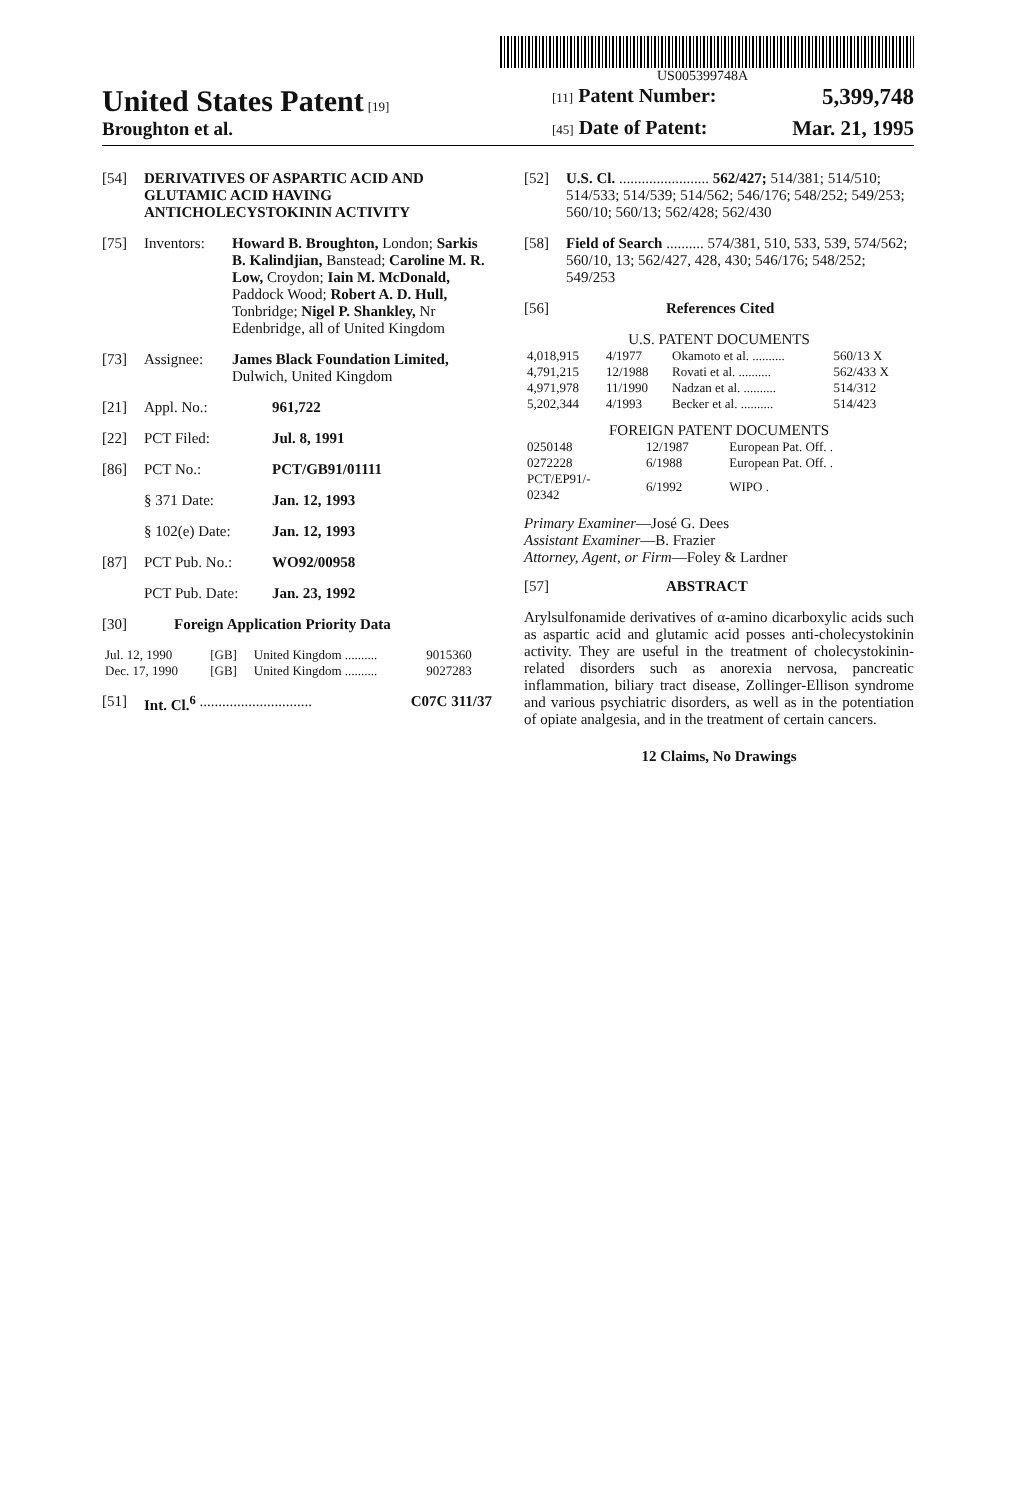US005399748A
United States Patent [19]
Broughton et al.
[11] Patent Number: 5,399,748
[45] Date of Patent: Mar. 21, 1995
[54] DERIVATIVES OF ASPARTIC ACID AND GLUTAMIC ACID HAVING ANTICHOLECYSTOKININ ACTIVITY
[75] Inventors: Howard B. Broughton, London; Sarkis B. Kalindjian, Banstead; Caroline M. R. Low, Croydon; Iain M. McDonald, Paddock Wood; Robert A. D. Hull, Tonbridge; Nigel P. Shankley, Nr Edenbridge, all of United Kingdom
[73] Assignee: James Black Foundation Limited, Dulwich, United Kingdom
[21] Appl. No.: 961,722
[22] PCT Filed: Jul. 8, 1991
[86] PCT No.: PCT/GB91/01111
§ 371 Date: Jan. 12, 1993
§ 102(e) Date: Jan. 12, 1993
[87] PCT Pub. No.: WO92/00958
PCT Pub. Date: Jan. 23, 1992
[30] Foreign Application Priority Data
| Jul. 12, 1990 | [GB] | United Kingdom .......... | 9015360 |
| Dec. 17, 1990 | [GB] | United Kingdom .......... | 9027283 |
[51] Int. Cl.<sup>6</sup> .............................. C07C 311/37
[52] U.S. Cl. ........................ 562/427; 514/381; 514/510; 514/533; 514/539; 514/562; 546/176; 548/252; 549/253; 560/10; 560/13; 562/428; 562/430
[58] Field of Search .......... 574/381, 510, 533, 539, 574/562; 560/10, 13; 562/427, 428, 430; 546/176; 548/252; 549/253
[56] References Cited
U.S. PATENT DOCUMENTS
| 4,018,915 | 4/1977 | Okamoto et al. .......... | 560/13 X |
| 4,791,215 | 12/1988 | Rovati et al. .......... | 562/433 X |
| 4,971,978 | 11/1990 | Nadzan et al. .......... | 514/312 |
| 5,202,344 | 4/1993 | Becker et al. .......... | 514/423 |
FOREIGN PATENT DOCUMENTS
| 0250148 | 12/1987 | European Pat. Off. . |
| 0272228 | 6/1988 | European Pat. Off. . |
| PCT/EP91/- 02342 | 6/1992 | WIPO . |
Primary Examiner—José G. Dees
Assistant Examiner—B. Frazier
Attorney, Agent, or Firm—Foley & Lardner
[57] ABSTRACT
Arylsulfonamide derivatives of α-amino dicarboxylic acids such as aspartic acid and glutamic acid posses anti-cholecystokinin activity. They are useful in the treatment of cholecystokinin-related disorders such as anorexia nervosa, pancreatic inflammation, biliary tract disease, Zollinger-Ellison syndrome and various psychiatric disorders, as well as in the potentiation of opiate analgesia, and in the treatment of certain cancers.
12 Claims, No Drawings